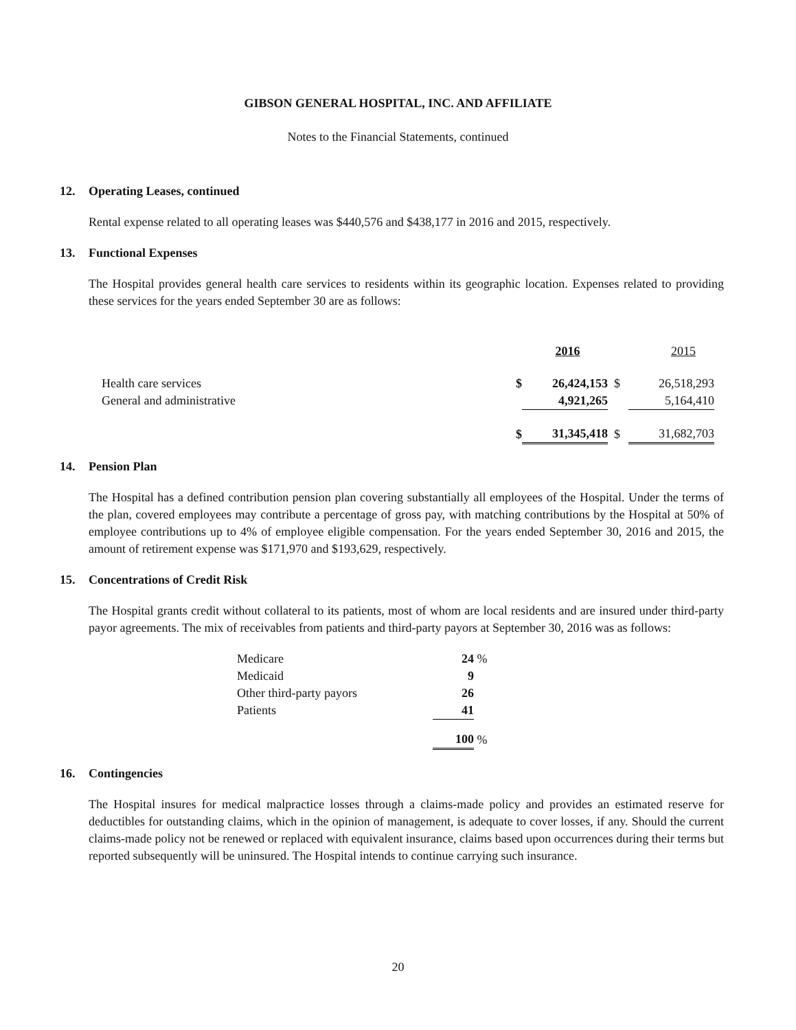GIBSON GENERAL HOSPITAL, INC. AND AFFILIATE
Notes to the Financial Statements, continued
12. Operating Leases, continued
Rental expense related to all operating leases was $440,576 and $438,177 in 2016 and 2015, respectively.
13. Functional Expenses
The Hospital provides general health care services to residents within its geographic location. Expenses related to providing these services for the years ended September 30 are as follows:
| | | 2016 | | 2015 |
| Health care services | $ | 26,424,153 | $ | 26,518,293 |
| General and administrative | | 4,921,265 | | 5,164,410 |
| | $ | 31,345,418 | $ | 31,682,703 |
14. Pension Plan
The Hospital has a defined contribution pension plan covering substantially all employees of the Hospital. Under the terms of the plan, covered employees may contribute a percentage of gross pay, with matching contributions by the Hospital at 50% of employee contributions up to 4% of employee eligible compensation. For the years ended September 30, 2016 and 2015, the amount of retirement expense was $171,970 and $193,629, respectively.
15. Concentrations of Credit Risk
The Hospital grants credit without collateral to its patients, most of whom are local residents and are insured under third-party payor agreements. The mix of receivables from patients and third-party payors at September 30, 2016 was as follows:
| Medicare | 24 | % |
| Medicaid | 9 | |
| Other third-party payors | 26 | |
| Patients | 41 | |
| | 100 | % |
16. Contingencies
The Hospital insures for medical malpractice losses through a claims-made policy and provides an estimated reserve for deductibles for outstanding claims, which in the opinion of management, is adequate to cover losses, if any. Should the current claims-made policy not be renewed or replaced with equivalent insurance, claims based upon occurrences during their terms but reported subsequently will be uninsured. The Hospital intends to continue carrying such insurance.
20